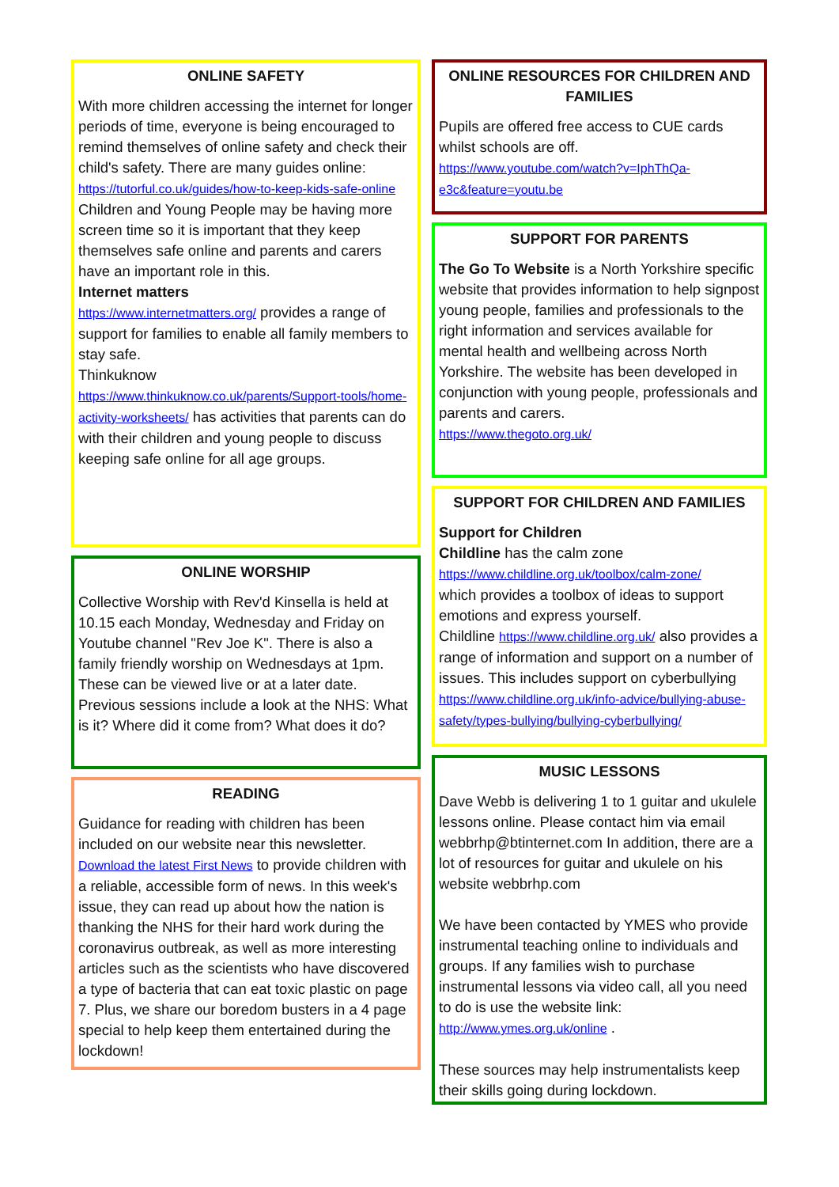ONLINE SAFETY
With more children accessing the internet for longer periods of time, everyone is being encouraged to remind themselves of online safety and check their child's safety. There are many guides online:
https://tutorful.co.uk/guides/how-to-keep-kids-safe-online
Children and Young People may be having more screen time so it is important that they keep themselves safe online and parents and carers have an important role in this.
Internet matters
https://www.internetmatters.org/ provides a range of support for families to enable all family members to stay safe.
Thinkuknow
https://www.thinkuknow.co.uk/parents/Support-tools/home-activity-worksheets/ has activities that parents can do with their children and young people to discuss keeping safe online for all age groups.
ONLINE WORSHIP
Collective Worship with Rev'd Kinsella is held at 10.15 each Monday, Wednesday and Friday on Youtube channel "Rev Joe K". There is also a family friendly worship on Wednesdays at 1pm. These can be viewed live or at a later date. Previous sessions include a look at the NHS: What is it? Where did it come from? What does it do?
READING
Guidance for reading with children has been included on our website near this newsletter. Download the latest First News to provide children with a reliable, accessible form of news. In this week's issue, they can read up about how the nation is thanking the NHS for their hard work during the coronavirus outbreak, as well as more interesting articles such as the scientists who have discovered a type of bacteria that can eat toxic plastic on page 7. Plus, we share our boredom busters in a 4 page special to help keep them entertained during the lockdown!
ONLINE RESOURCES FOR CHILDREN AND FAMILIES
Pupils are offered free access to CUE cards whilst schools are off.
https://www.youtube.com/watch?v=IphThQa-e3c&feature=youtu.be
SUPPORT FOR PARENTS
The Go To Website is a North Yorkshire specific website that provides information to help signpost young people, families and professionals to the right information and services available for mental health and wellbeing across North Yorkshire. The website has been developed in conjunction with young people, professionals and parents and carers.
https://www.thegoto.org.uk/
SUPPORT FOR CHILDREN AND FAMILIES
Support for Children
Childline has the calm zone
https://www.childline.org.uk/toolbox/calm-zone/
which provides a toolbox of ideas to support emotions and express yourself.
Childline https://www.childline.org.uk/ also provides a range of information and support on a number of issues. This includes support on cyberbullying
https://www.childline.org.uk/info-advice/bullying-abuse-safety/types-bullying/bullying-cyberbullying/
MUSIC LESSONS
Dave Webb is delivering 1 to 1 guitar and ukulele lessons online. Please contact him via email webbrhp@btinternet.com In addition, there are a lot of resources for guitar and ukulele on his website webbrhp.com
We have been contacted by YMES who provide instrumental teaching online to individuals and groups. If any families wish to purchase instrumental lessons via video call, all you need to do is use the website link:
http://www.ymes.org.uk/online .
These sources may help instrumentalists keep their skills going during lockdown.